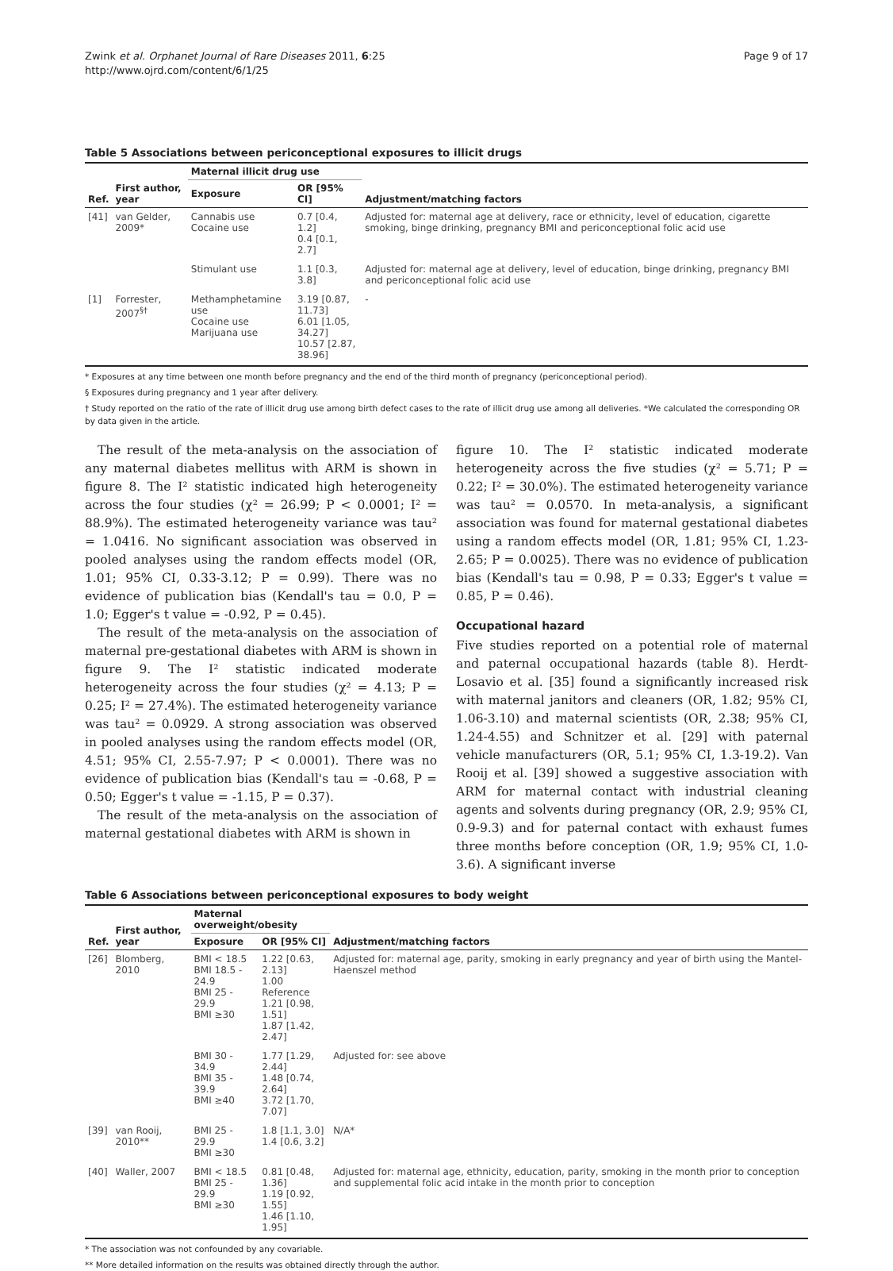Zwink et al. Orphanet Journal of Rare Diseases 2011, 6:25
http://www.ojrd.com/content/6/1/25
Page 9 of 17
Table 5 Associations between periconceptional exposures to illicit drugs
| Ref. | First author, year | Maternal illicit drug use | | Adjustment/matching factors |
| --- | --- | --- | --- | --- |
| | | Exposure | OR [95% CI] | |
| [41] | van Gelder, 2009* | Cannabis use Cocaine use | 0.7 [0.4, 1.2] 0.4 [0.1, 2.7] | Adjusted for: maternal age at delivery, race or ethnicity, level of education, cigarette smoking, binge drinking, pregnancy BMI and periconceptional folic acid use |
| | | Stimulant use | 1.1 [0.3, 3.8] | Adjusted for: maternal age at delivery, level of education, binge drinking, pregnancy BMI and periconceptional folic acid use |
| [1] | Forrester, 2007<sup>§†</sup> | Methamphetamine use Cocaine use Marijuana use | 3.19 [0.87, 11.73] 6.01 [1.05, 34.27] 10.57 [2.87, 38.96] | - |
* Exposures at any time between one month before pregnancy and the end of the third month of pregnancy (periconceptional period).
§ Exposures during pregnancy and 1 year after delivery.
† Study reported on the ratio of the rate of illicit drug use among birth defect cases to the rate of illicit drug use among all deliveries. *We calculated the corresponding OR by data given in the article.
The result of the meta-analysis on the association of any maternal diabetes mellitus with ARM is shown in figure 8. The I² statistic indicated high heterogeneity across the four studies (χ² = 26.99; P < 0.0001; I² = 88.9%). The estimated heterogeneity variance was tau² = 1.0416. No significant association was observed in pooled analyses using the random effects model (OR, 1.01; 95% CI, 0.33-3.12; P = 0.99). There was no evidence of publication bias (Kendall's tau = 0.0, P = 1.0; Egger's t value = -0.92, P = 0.45).
The result of the meta-analysis on the association of maternal pre-gestational diabetes with ARM is shown in figure 9. The I² statistic indicated moderate heterogeneity across the four studies (χ² = 4.13; P = 0.25; I² = 27.4%). The estimated heterogeneity variance was tau² = 0.0929. A strong association was observed in pooled analyses using the random effects model (OR, 4.51; 95% CI, 2.55-7.97; P < 0.0001). There was no evidence of publication bias (Kendall's tau = -0.68, P = 0.50; Egger's t value = -1.15, P = 0.37).
The result of the meta-analysis on the association of maternal gestational diabetes with ARM is shown in
figure 10. The I² statistic indicated moderate heterogeneity across the five studies (χ² = 5.71; P = 0.22; I² = 30.0%). The estimated heterogeneity variance was tau² = 0.0570. In meta-analysis, a significant association was found for maternal gestational diabetes using a random effects model (OR, 1.81; 95% CI, 1.23-2.65; P = 0.0025). There was no evidence of publication bias (Kendall's tau = 0.98, P = 0.33; Egger's t value = 0.85, P = 0.46).
Occupational hazard
Five studies reported on a potential role of maternal and paternal occupational hazards (table 8). Herdt-Losavio et al. [35] found a significantly increased risk with maternal janitors and cleaners (OR, 1.82; 95% CI, 1.06-3.10) and maternal scientists (OR, 2.38; 95% CI, 1.24-4.55) and Schnitzer et al. [29] with paternal vehicle manufacturers (OR, 5.1; 95% CI, 1.3-19.2). Van Rooij et al. [39] showed a suggestive association with ARM for maternal contact with industrial cleaning agents and solvents during pregnancy (OR, 2.9; 95% CI, 0.9-9.3) and for paternal contact with exhaust fumes three months before conception (OR, 1.9; 95% CI, 1.0-3.6). A significant inverse
Table 6 Associations between periconceptional exposures to body weight
| Ref. | First author, year | Maternal overweight/obesity | | Adjustment/matching factors |
| --- | --- | --- | --- | --- |
| | | Exposure | OR [95% CI] | |
| [26] | Blomberg, 2010 | BMI < 18.5 BMI 18.5 - 24.9 BMI 25 - 29.9 BMI ≥30 | 1.22 [0.63, 2.13] 1.00 Reference 1.21 [0.98, 1.51] 1.87 [1.42, 2.47] | Adjusted for: maternal age, parity, smoking in early pregnancy and year of birth using the Mantel-Haenszel method |
| | | BMI 30 - 34.9 BMI 35 - 39.9 BMI ≥40 | 1.77 [1.29, 2.44] 1.48 [0.74, 2.64] 3.72 [1.70, 7.07] | Adjusted for: see above |
| [39] | van Rooij, 2010** | BMI 25 - 29.9 BMI ≥30 | 1.8 [1.1, 3.0] 1.4 [0.6, 3.2] | N/A* |
| [40] | Waller, 2007 | BMI < 18.5 BMI 25 - 29.9 BMI ≥30 | 0.81 [0.48, 1.36] 1.19 [0.92, 1.55] 1.46 [1.10, 1.95] | Adjusted for: maternal age, ethnicity, education, parity, smoking in the month prior to conception and supplemental folic acid intake in the month prior to conception |
* The association was not confounded by any covariable.
** More detailed information on the results was obtained directly through the author.